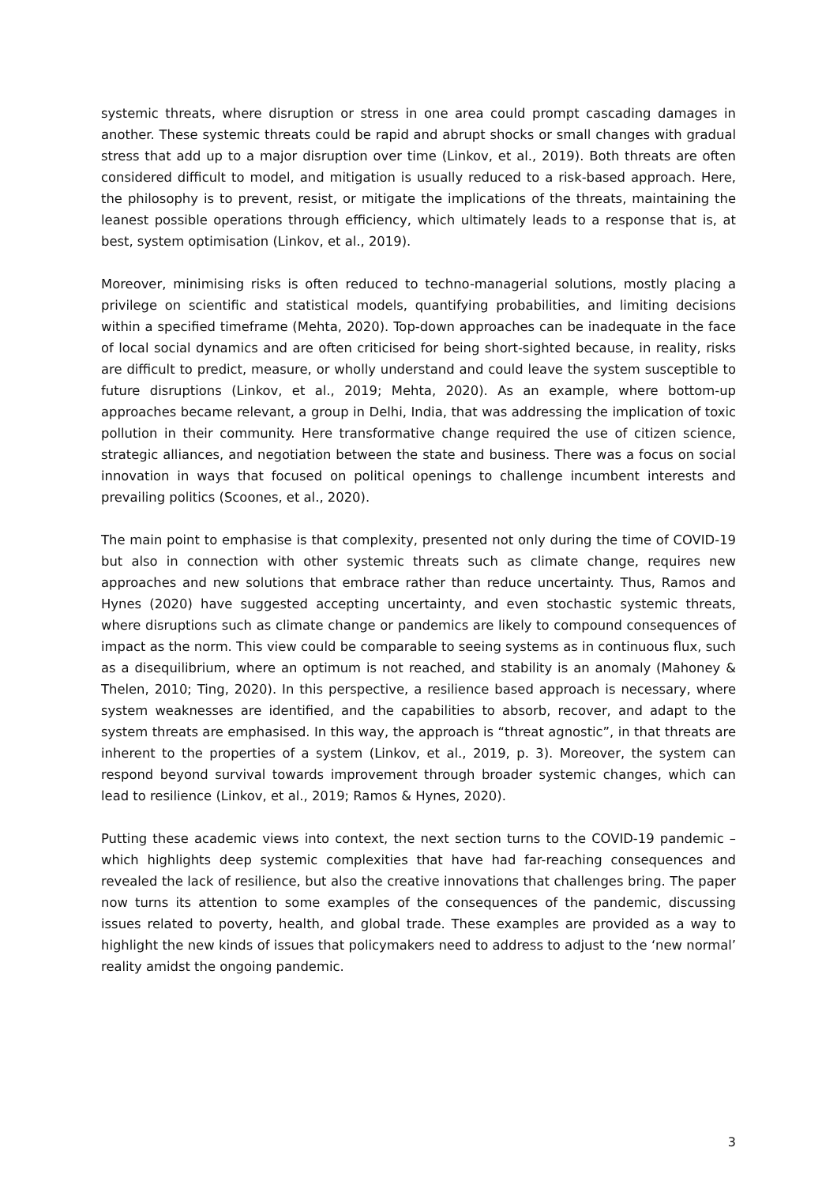systemic threats, where disruption or stress in one area could prompt cascading damages in another. These systemic threats could be rapid and abrupt shocks or small changes with gradual stress that add up to a major disruption over time (Linkov, et al., 2019). Both threats are often considered difficult to model, and mitigation is usually reduced to a risk-based approach. Here, the philosophy is to prevent, resist, or mitigate the implications of the threats, maintaining the leanest possible operations through efficiency, which ultimately leads to a response that is, at best, system optimisation (Linkov, et al., 2019).
Moreover, minimising risks is often reduced to techno-managerial solutions, mostly placing a privilege on scientific and statistical models, quantifying probabilities, and limiting decisions within a specified timeframe (Mehta, 2020). Top-down approaches can be inadequate in the face of local social dynamics and are often criticised for being short-sighted because, in reality, risks are difficult to predict, measure, or wholly understand and could leave the system susceptible to future disruptions (Linkov, et al., 2019; Mehta, 2020). As an example, where bottom-up approaches became relevant, a group in Delhi, India, that was addressing the implication of toxic pollution in their community. Here transformative change required the use of citizen science, strategic alliances, and negotiation between the state and business. There was a focus on social innovation in ways that focused on political openings to challenge incumbent interests and prevailing politics (Scoones, et al., 2020).
The main point to emphasise is that complexity, presented not only during the time of COVID-19 but also in connection with other systemic threats such as climate change, requires new approaches and new solutions that embrace rather than reduce uncertainty. Thus, Ramos and Hynes (2020) have suggested accepting uncertainty, and even stochastic systemic threats, where disruptions such as climate change or pandemics are likely to compound consequences of impact as the norm. This view could be comparable to seeing systems as in continuous flux, such as a disequilibrium, where an optimum is not reached, and stability is an anomaly (Mahoney & Thelen, 2010; Ting, 2020). In this perspective, a resilience based approach is necessary, where system weaknesses are identified, and the capabilities to absorb, recover, and adapt to the system threats are emphasised. In this way, the approach is “threat agnostic”, in that threats are inherent to the properties of a system (Linkov, et al., 2019, p. 3). Moreover, the system can respond beyond survival towards improvement through broader systemic changes, which can lead to resilience (Linkov, et al., 2019; Ramos & Hynes, 2020).
Putting these academic views into context, the next section turns to the COVID-19 pandemic – which highlights deep systemic complexities that have had far-reaching consequences and revealed the lack of resilience, but also the creative innovations that challenges bring. The paper now turns its attention to some examples of the consequences of the pandemic, discussing issues related to poverty, health, and global trade. These examples are provided as a way to highlight the new kinds of issues that policymakers need to address to adjust to the ‘new normal’ reality amidst the ongoing pandemic.
3